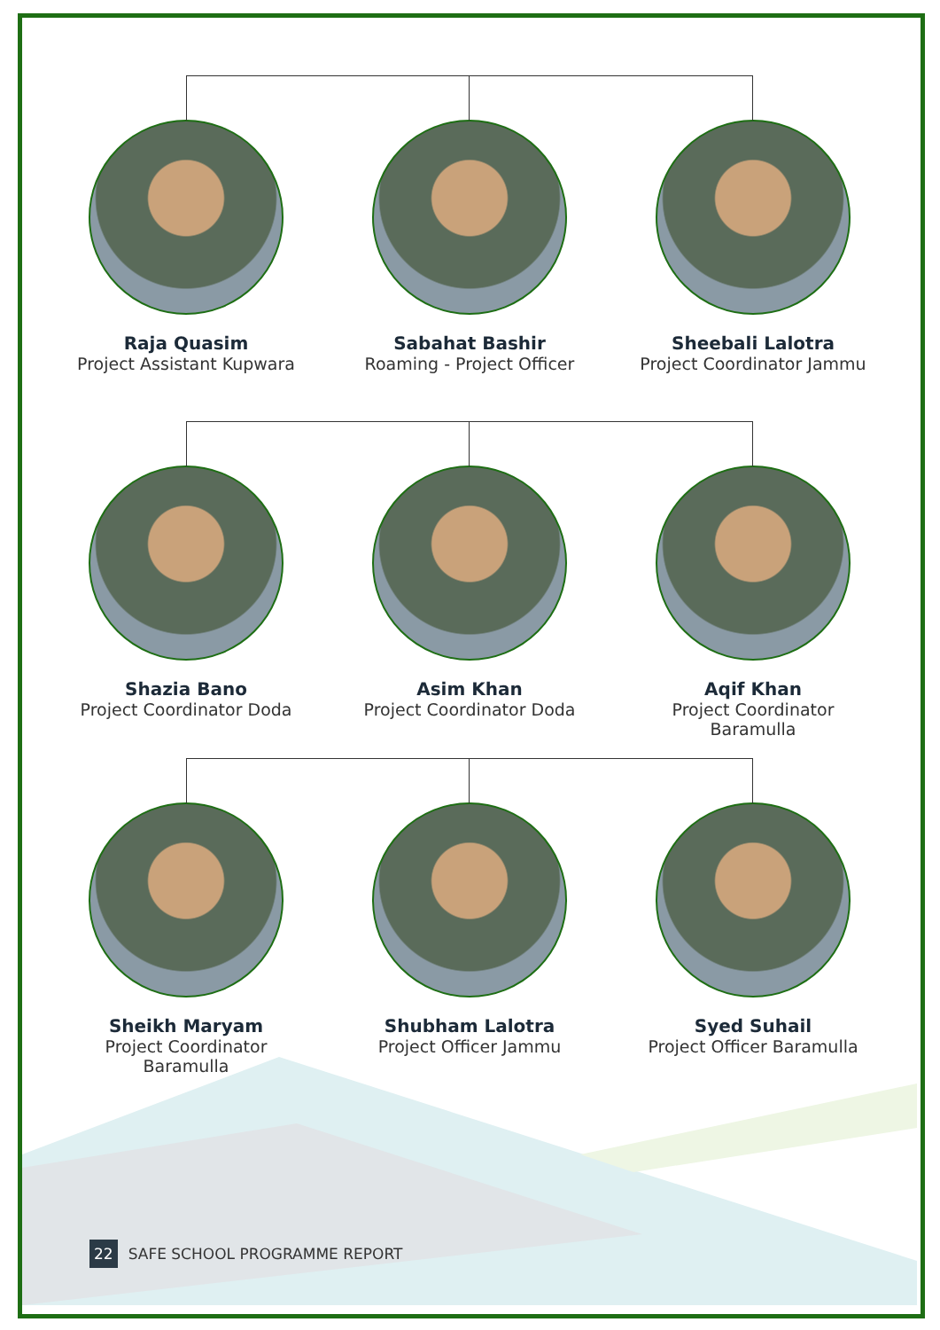Raja Quasim
Project Assistant Kupwara
Sabahat Bashir
Roaming - Project Officer
Sheebali Lalotra
Project Coordinator Jammu
Shazia Bano
Project Coordinator Doda
Asim Khan
Project Coordinator Doda
Aqif Khan
Project Coordinator
Baramulla
Sheikh Maryam
Project Coordinator
Baramulla
Shubham Lalotra
Project Officer Jammu
Syed Suhail
Project Officer Baramulla
22 SAFE SCHOOL PROGRAMME REPORT